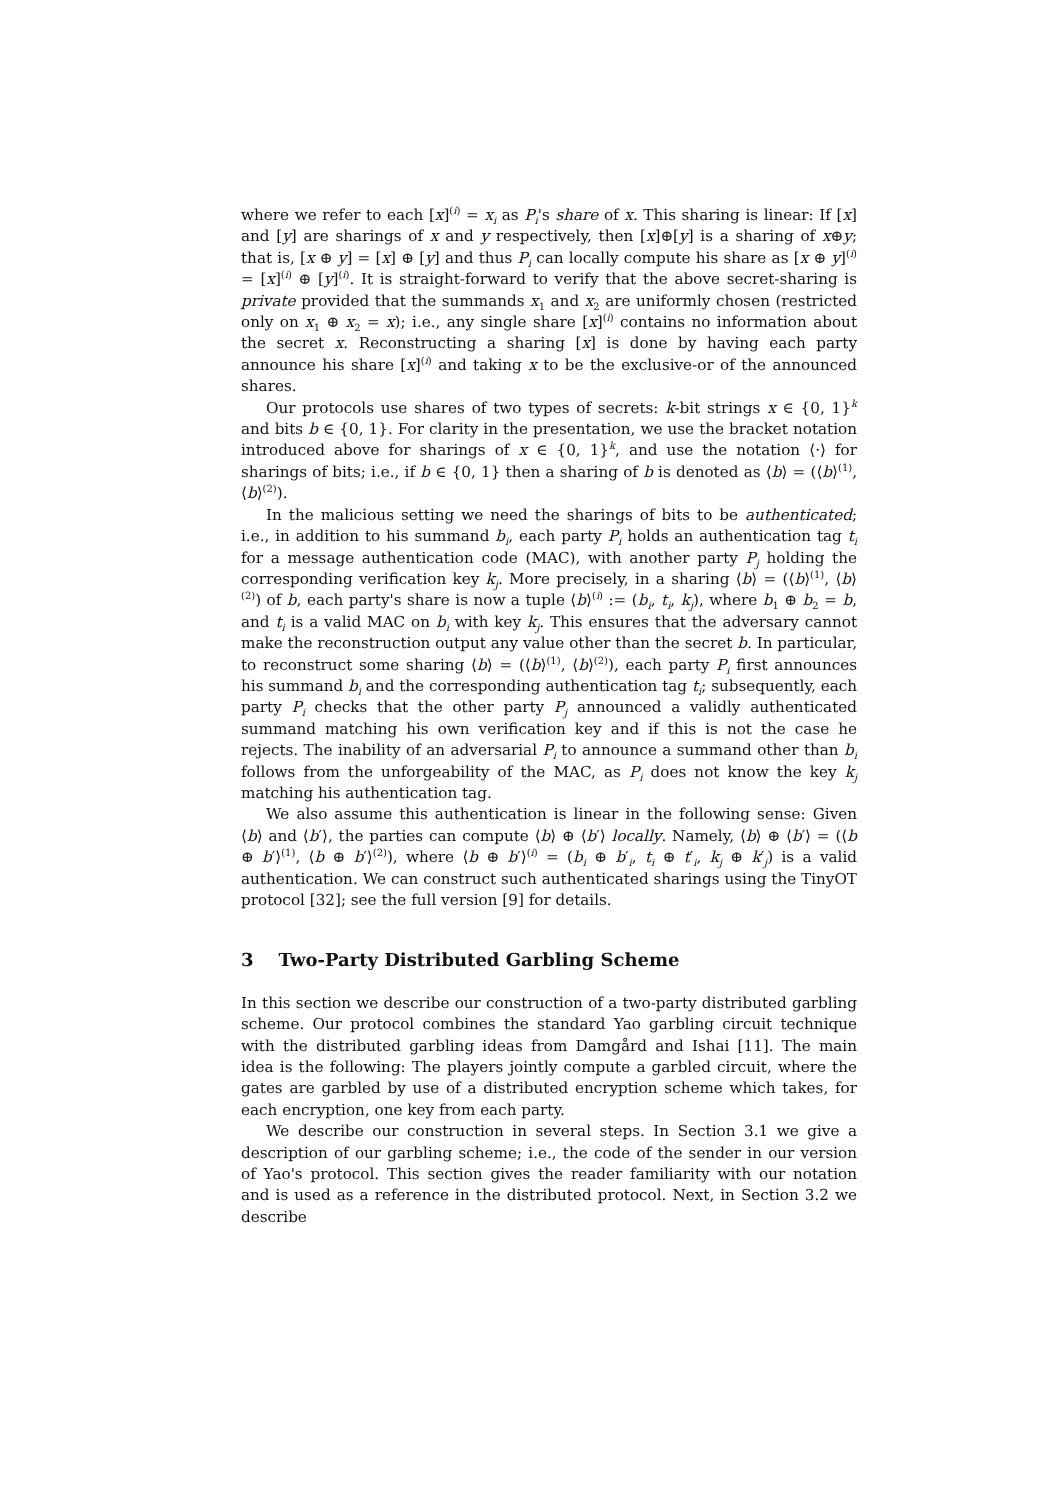where we refer to each [x]<sup>(i)</sup> = x<sub>i</sub> as P<sub>i</sub>'s share of x. This sharing is linear: If [x] and [y] are sharings of x and y respectively, then [x]⊕[y] is a sharing of x⊕y; that is, [x ⊕ y] = [x] ⊕ [y] and thus P<sub>i</sub> can locally compute his share as [x ⊕ y]<sup>(i)</sup> = [x]<sup>(i)</sup> ⊕ [y]<sup>(i)</sup>. It is straight-forward to verify that the above secret-sharing is private provided that the summands x<sub>1</sub> and x<sub>2</sub> are uniformly chosen (restricted only on x<sub>1</sub> ⊕ x<sub>2</sub> = x); i.e., any single share [x]<sup>(i)</sup> contains no information about the secret x. Reconstructing a sharing [x] is done by having each party announce his share [x]<sup>(i)</sup> and taking x to be the exclusive-or of the announced shares.
Our protocols use shares of two types of secrets: k-bit strings x ∈ {0, 1}<sup>k</sup> and bits b ∈ {0, 1}. For clarity in the presentation, we use the bracket notation introduced above for sharings of x ∈ {0, 1}<sup>k</sup>, and use the notation ⟨·⟩ for sharings of bits; i.e., if b ∈ {0, 1} then a sharing of b is denoted as ⟨b⟩ = (⟨b⟩<sup>(1)</sup>, ⟨b⟩<sup>(2)</sup>).
In the malicious setting we need the sharings of bits to be authenticated; i.e., in addition to his summand b<sub>i</sub>, each party P<sub>i</sub> holds an authentication tag t<sub>i</sub> for a message authentication code (MAC), with another party P<sub>j</sub> holding the corresponding verification key k<sub>j</sub>. More precisely, in a sharing ⟨b⟩ = (⟨b⟩<sup>(1)</sup>, ⟨b⟩<sup>(2)</sup>) of b, each party's share is now a tuple ⟨b⟩<sup>(i)</sup> := (b<sub>i</sub>, t<sub>i</sub>, k<sub>j</sub>), where b<sub>1</sub> ⊕ b<sub>2</sub> = b, and t<sub>i</sub> is a valid MAC on b<sub>i</sub> with key k<sub>j</sub>. This ensures that the adversary cannot make the reconstruction output any value other than the secret b. In particular, to reconstruct some sharing ⟨b⟩ = (⟨b⟩<sup>(1)</sup>, ⟨b⟩<sup>(2)</sup>), each party P<sub>i</sub> first announces his summand b<sub>i</sub> and the corresponding authentication tag t<sub>i</sub>; subsequently, each party P<sub>i</sub> checks that the other party P<sub>j</sub> announced a validly authenticated summand matching his own verification key and if this is not the case he rejects. The inability of an adversarial P<sub>i</sub> to announce a summand other than b<sub>i</sub> follows from the unforgeability of the MAC, as P<sub>i</sub> does not know the key k<sub>j</sub> matching his authentication tag.
We also assume this authentication is linear in the following sense: Given ⟨b⟩ and ⟨b′⟩, the parties can compute ⟨b⟩ ⊕ ⟨b′⟩ locally. Namely, ⟨b⟩ ⊕ ⟨b′⟩ = (⟨b ⊕ b′⟩<sup>(1)</sup>, ⟨b ⊕ b′⟩<sup>(2)</sup>), where ⟨b ⊕ b′⟩<sup>(i)</sup> = (b<sub>i</sub> ⊕ b′<sub>i</sub>, t<sub>i</sub> ⊕ t′<sub>i</sub>, k<sub>j</sub> ⊕ k′<sub>j</sub>) is a valid authentication. We can construct such authenticated sharings using the TinyOT protocol [32]; see the full version [9] for details.
3 Two-Party Distributed Garbling Scheme
In this section we describe our construction of a two-party distributed garbling scheme. Our protocol combines the standard Yao garbling circuit technique with the distributed garbling ideas from Damgård and Ishai [11]. The main idea is the following: The players jointly compute a garbled circuit, where the gates are garbled by use of a distributed encryption scheme which takes, for each encryption, one key from each party.
We describe our construction in several steps. In Section 3.1 we give a description of our garbling scheme; i.e., the code of the sender in our version of Yao's protocol. This section gives the reader familiarity with our notation and is used as a reference in the distributed protocol. Next, in Section 3.2 we describe